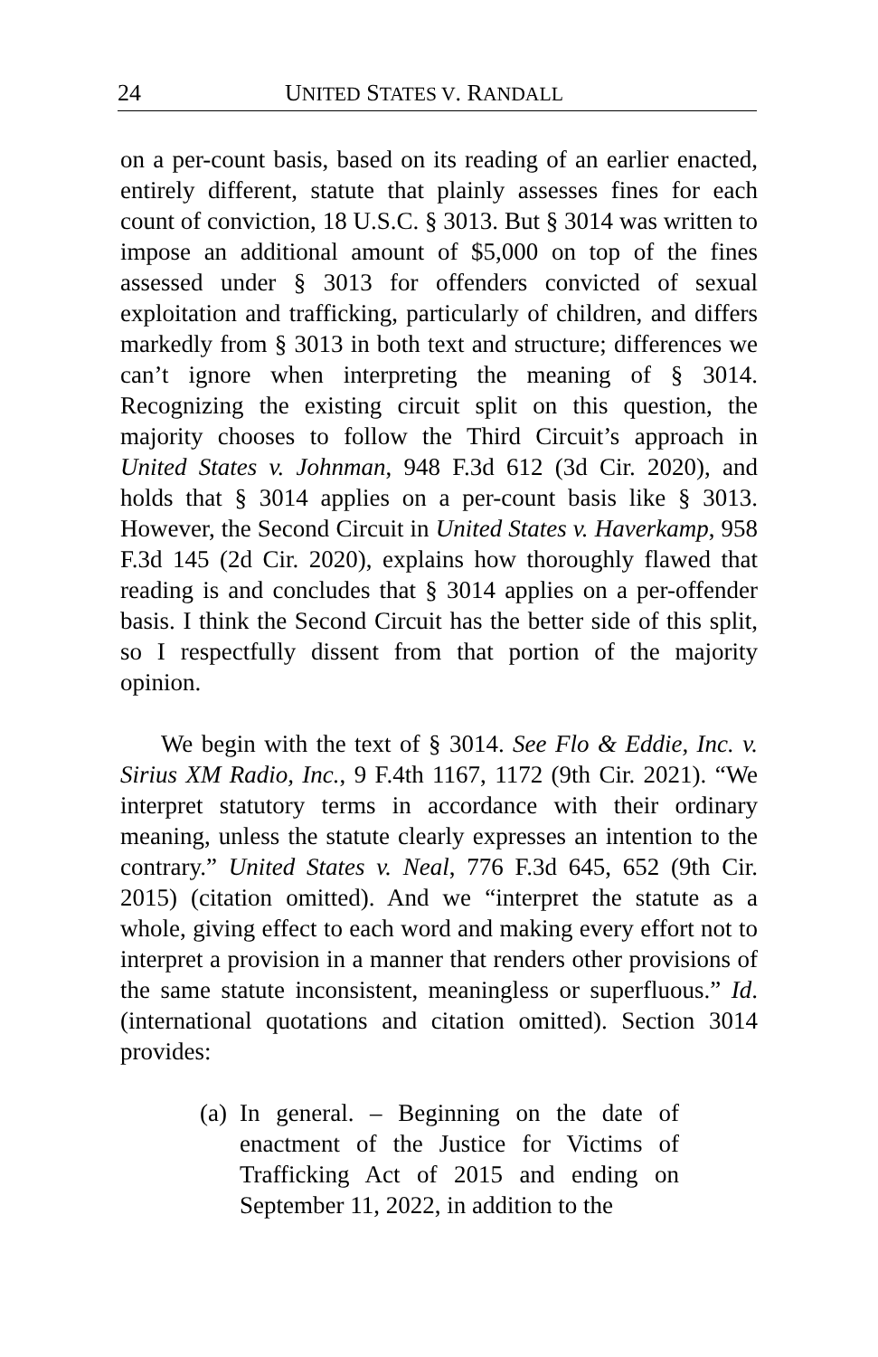24 UNITED STATES V. RANDALL
on a per-count basis, based on its reading of an earlier enacted, entirely different, statute that plainly assesses fines for each count of conviction, 18 U.S.C. § 3013. But § 3014 was written to impose an additional amount of $5,000 on top of the fines assessed under § 3013 for offenders convicted of sexual exploitation and trafficking, particularly of children, and differs markedly from § 3013 in both text and structure; differences we can’t ignore when interpreting the meaning of § 3014. Recognizing the existing circuit split on this question, the majority chooses to follow the Third Circuit’s approach in United States v. Johnman, 948 F.3d 612 (3d Cir. 2020), and holds that § 3014 applies on a per-count basis like § 3013. However, the Second Circuit in United States v. Haverkamp, 958 F.3d 145 (2d Cir. 2020), explains how thoroughly flawed that reading is and concludes that § 3014 applies on a per-offender basis. I think the Second Circuit has the better side of this split, so I respectfully dissent from that portion of the majority opinion.
We begin with the text of § 3014. See Flo & Eddie, Inc. v. Sirius XM Radio, Inc., 9 F.4th 1167, 1172 (9th Cir. 2021). “We interpret statutory terms in accordance with their ordinary meaning, unless the statute clearly expresses an intention to the contrary.” United States v. Neal, 776 F.3d 645, 652 (9th Cir. 2015) (citation omitted). And we “interpret the statute as a whole, giving effect to each word and making every effort not to interpret a provision in a manner that renders other provisions of the same statute inconsistent, meaningless or superfluous.” Id. (international quotations and citation omitted). Section 3014 provides:
(a)
In general. – Beginning on the date of enactment of the Justice for Victims of Trafficking Act of 2015 and ending on September 11, 2022, in addition to the